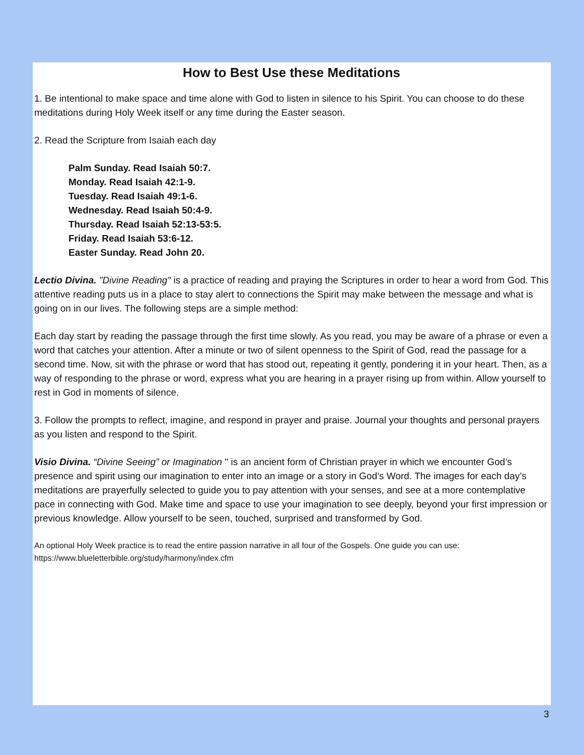How to Best Use these Meditations
1. Be intentional to make space and time alone with God to listen in silence to his Spirit. You can choose to do these meditations during Holy Week itself or any time during the Easter season.
2. Read the Scripture from Isaiah each day
Palm Sunday. Read Isaiah 50:7.
Monday. Read Isaiah 42:1-9.
Tuesday. Read Isaiah 49:1-6.
Wednesday. Read Isaiah 50:4-9.
Thursday. Read Isaiah 52:13-53:5.
Friday. Read Isaiah 53:6-12.
Easter Sunday. Read John 20.
Lectio Divina. "Divine Reading" is a practice of reading and praying the Scriptures in order to hear a word from God. This attentive reading puts us in a place to stay alert to connections the Spirit may make between the message and what is going on in our lives. The following steps are a simple method:
Each day start by reading the passage through the first time slowly. As you read, you may be aware of a phrase or even a word that catches your attention. After a minute or two of silent openness to the Spirit of God, read the passage for a second time. Now, sit with the phrase or word that has stood out, repeating it gently, pondering it in your heart. Then, as a way of responding to the phrase or word, express what you are hearing in a prayer rising up from within. Allow yourself to rest in God in moments of silence.
3. Follow the prompts to reflect, imagine, and respond in prayer and praise. Journal your thoughts and personal prayers as you listen and respond to the Spirit.
Visio Divina. “Divine Seeing” or Imagination " is an ancient form of Christian prayer in which we encounter God’s presence and spirit using our imagination to enter into an image or a story in God’s Word. The images for each day’s meditations are prayerfully selected to guide you to pay attention with your senses, and see at a more contemplative pace in connecting with God. Make time and space to use your imagination to see deeply, beyond your first impression or previous knowledge. Allow yourself to be seen, touched, surprised and transformed by God.
An optional Holy Week practice is to read the entire passion narrative in all four of the Gospels. One guide you can use: https://www.blueletterbible.org/study/harmony/index.cfm
3